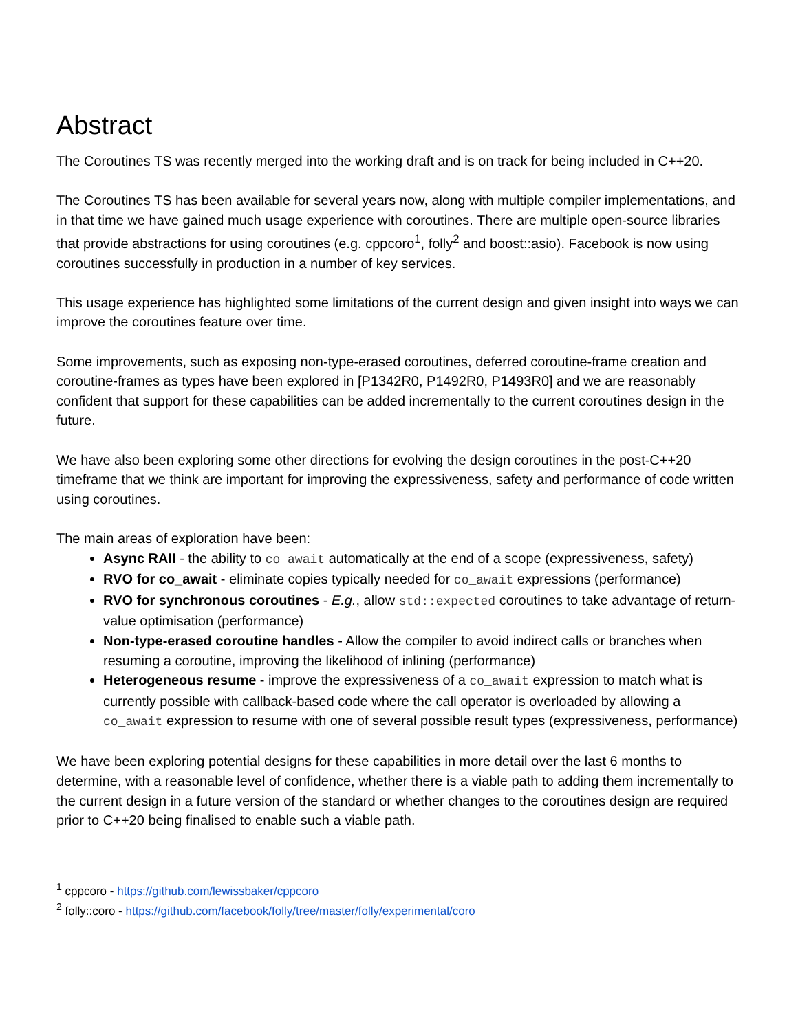Abstract
The Coroutines TS was recently merged into the working draft and is on track for being included in C++20.
The Coroutines TS has been available for several years now, along with multiple compiler implementations, and in that time we have gained much usage experience with coroutines. There are multiple open-source libraries that provide abstractions for using coroutines (e.g. cppcoro<sup>1</sup>, folly<sup>2</sup> and boost::asio). Facebook is now using coroutines successfully in production in a number of key services.
This usage experience has highlighted some limitations of the current design and given insight into ways we can improve the coroutines feature over time.
Some improvements, such as exposing non-type-erased coroutines, deferred coroutine-frame creation and coroutine-frames as types have been explored in [P1342R0, P1492R0, P1493R0] and we are reasonably confident that support for these capabilities can be added incrementally to the current coroutines design in the future.
We have also been exploring some other directions for evolving the design coroutines in the post-C++20 timeframe that we think are important for improving the expressiveness, safety and performance of code written using coroutines.
The main areas of exploration have been:
Async RAII - the ability to co_await automatically at the end of a scope (expressiveness, safety)
RVO for co_await - eliminate copies typically needed for co_await expressions (performance)
RVO for synchronous coroutines - E.g., allow std::expected coroutines to take advantage of return-value optimisation (performance)
Non-type-erased coroutine handles - Allow the compiler to avoid indirect calls or branches when resuming a coroutine, improving the likelihood of inlining (performance)
Heterogeneous resume - improve the expressiveness of a co_await expression to match what is currently possible with callback-based code where the call operator is overloaded by allowing a co_await expression to resume with one of several possible result types (expressiveness, performance)
We have been exploring potential designs for these capabilities in more detail over the last 6 months to determine, with a reasonable level of confidence, whether there is a viable path to adding them incrementally to the current design in a future version of the standard or whether changes to the coroutines design are required prior to C++20 being finalised to enable such a viable path.
<sup>1</sup> cppcoro - https://github.com/lewissbaker/cppcoro
<sup>2</sup> folly::coro - https://github.com/facebook/folly/tree/master/folly/experimental/coro